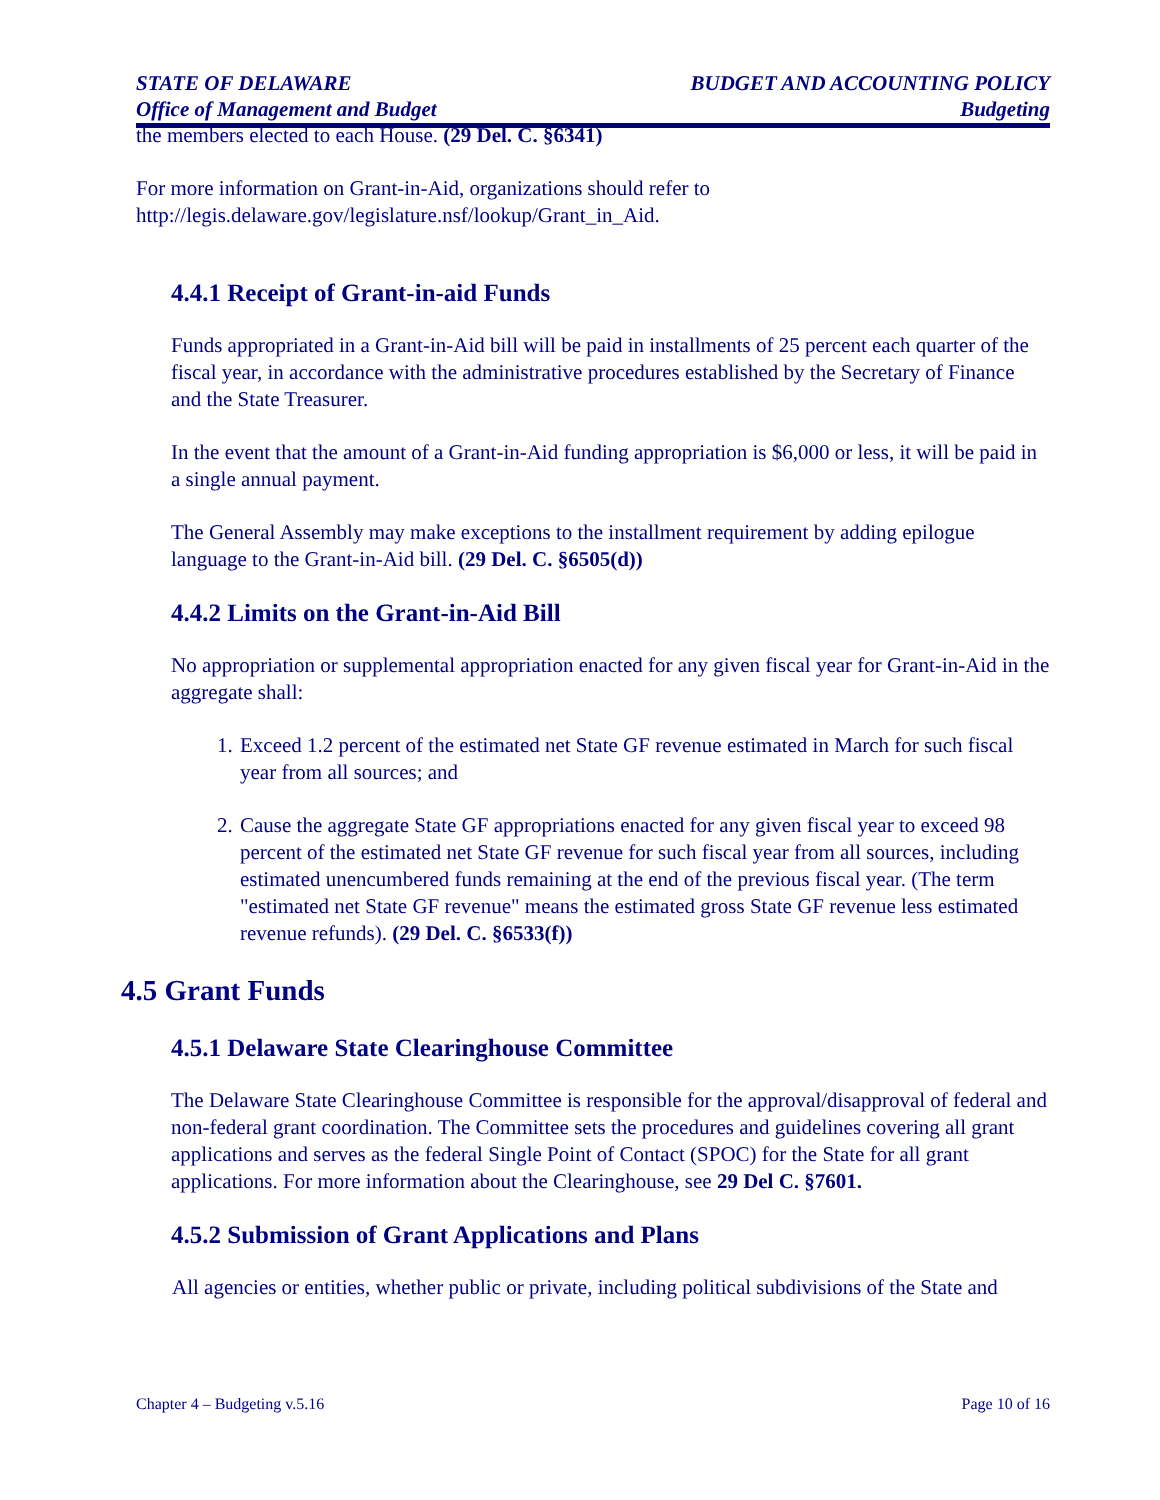STATE OF DELAWARE
Office of Management and Budget
BUDGET AND ACCOUNTING POLICY
Budgeting
the members elected to each House. (29 Del. C. §6341)
For more information on Grant-in-Aid, organizations should refer to
http://legis.delaware.gov/legislature.nsf/lookup/Grant_in_Aid.
4.4.1 Receipt of Grant-in-aid Funds
Funds appropriated in a Grant-in-Aid bill will be paid in installments of 25 percent each quarter of the fiscal year, in accordance with the administrative procedures established by the Secretary of Finance and the State Treasurer.
In the event that the amount of a Grant-in-Aid funding appropriation is $6,000 or less, it will be paid in a single annual payment.
The General Assembly may make exceptions to the installment requirement by adding epilogue language to the Grant-in-Aid bill. (29 Del. C. §6505(d))
4.4.2 Limits on the Grant-in-Aid Bill
No appropriation or supplemental appropriation enacted for any given fiscal year for Grant-in-Aid in the aggregate shall:
1. Exceed 1.2 percent of the estimated net State GF revenue estimated in March for such fiscal year from all sources; and
2. Cause the aggregate State GF appropriations enacted for any given fiscal year to exceed 98 percent of the estimated net State GF revenue for such fiscal year from all sources, including estimated unencumbered funds remaining at the end of the previous fiscal year. (The term "estimated net State GF revenue" means the estimated gross State GF revenue less estimated revenue refunds). (29 Del. C. §6533(f))
4.5 Grant Funds
4.5.1 Delaware State Clearinghouse Committee
The Delaware State Clearinghouse Committee is responsible for the approval/disapproval of federal and non-federal grant coordination. The Committee sets the procedures and guidelines covering all grant applications and serves as the federal Single Point of Contact (SPOC) for the State for all grant applications. For more information about the Clearinghouse, see 29 Del C. §7601.
4.5.2 Submission of Grant Applications and Plans
All agencies or entities, whether public or private, including political subdivisions of the State and
Chapter 4 – Budgeting v.5.16 Page 10 of 16